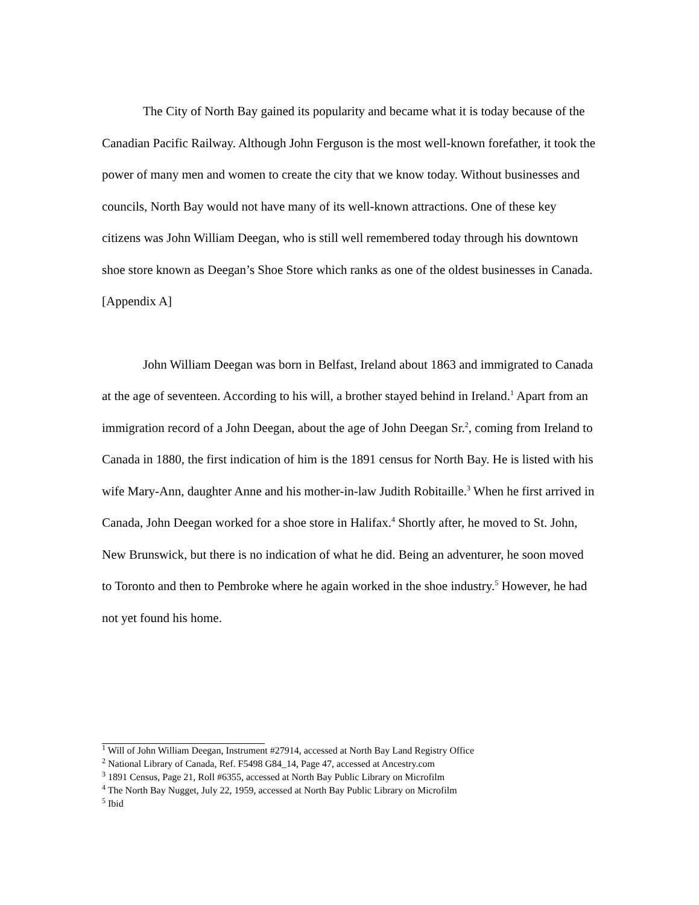The City of North Bay gained its popularity and became what it is today because of the Canadian Pacific Railway. Although John Ferguson is the most well-known forefather, it took the power of many men and women to create the city that we know today. Without businesses and councils, North Bay would not have many of its well-known attractions. One of these key citizens was John William Deegan, who is still well remembered today through his downtown shoe store known as Deegan’s Shoe Store which ranks as one of the oldest businesses in Canada. [Appendix A]
John William Deegan was born in Belfast, Ireland about 1863 and immigrated to Canada at the age of seventeen. According to his will, a brother stayed behind in Ireland.<sup>1</sup> Apart from an immigration record of a John Deegan, about the age of John Deegan Sr.<sup>2</sup>, coming from Ireland to Canada in 1880, the first indication of him is the 1891 census for North Bay. He is listed with his wife Mary-Ann, daughter Anne and his mother-in-law Judith Robitaille.<sup>3</sup> When he first arrived in Canada, John Deegan worked for a shoe store in Halifax.<sup>4</sup> Shortly after, he moved to St. John, New Brunswick, but there is no indication of what he did. Being an adventurer, he soon moved to Toronto and then to Pembroke where he again worked in the shoe industry.<sup>5</sup> However, he had not yet found his home.
<sup>1</sup> Will of John William Deegan, Instrument #27914, accessed at North Bay Land Registry Office
<sup>2</sup> National Library of Canada, Ref. F5498 G84_14, Page 47, accessed at Ancestry.com
<sup>3</sup> 1891 Census, Page 21, Roll #6355, accessed at North Bay Public Library on Microfilm
<sup>4</sup> The North Bay Nugget, July 22, 1959, accessed at North Bay Public Library on Microfilm
<sup>5</sup> Ibid